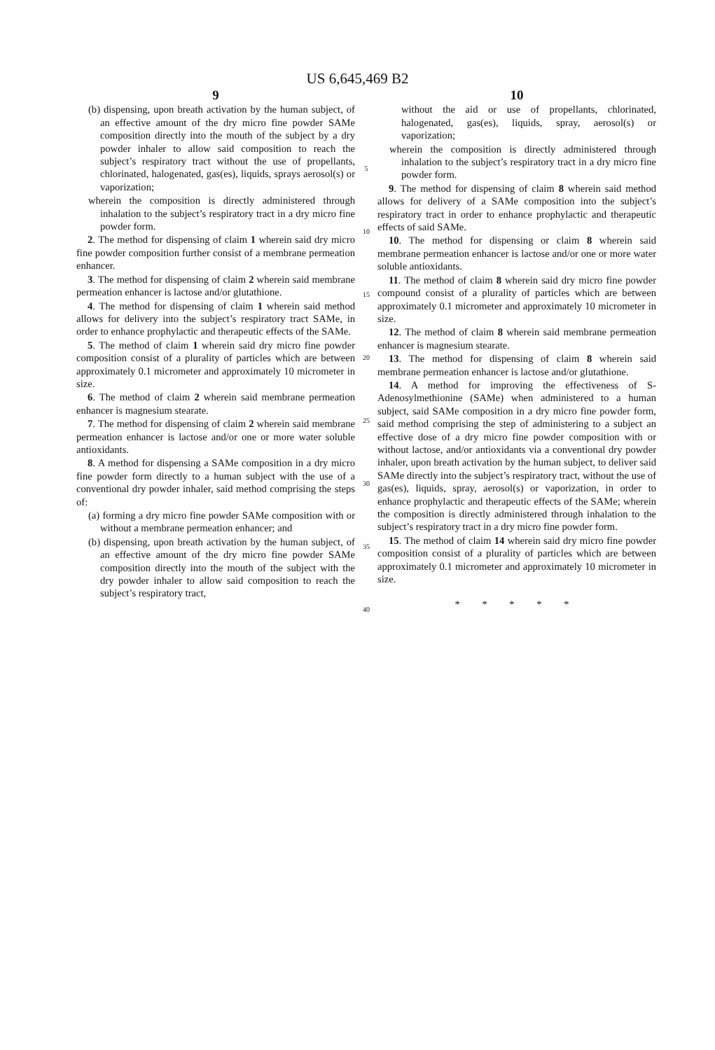US 6,645,469 B2
9
(b) dispensing, upon breath activation by the human subject, of an effective amount of the dry micro fine powder SAMe composition directly into the mouth of the subject by a dry powder inhaler to allow said composition to reach the subject’s respiratory tract without the use of propellants, chlorinated, halogenated, gas(es), liquids, sprays aerosol(s) or vaporization;
wherein the composition is directly administered through inhalation to the subject’s respiratory tract in a dry micro fine powder form.
2. The method for dispensing of claim 1 wherein said dry micro fine powder composition further consist of a membrane permeation enhancer.
3. The method for dispensing of claim 2 wherein said membrane permeation enhancer is lactose and/or glutathione.
4. The method for dispensing of claim 1 wherein said method allows for delivery into the subject’s respiratory tract SAMe, in order to enhance prophylactic and therapeutic effects of the SAMe.
5. The method of claim 1 wherein said dry micro fine powder composition consist of a plurality of particles which are between approximately 0.1 micrometer and approximately 10 micrometer in size.
6. The method of claim 2 wherein said membrane permeation enhancer is magnesium stearate.
7. The method for dispensing of claim 2 wherein said membrane permeation enhancer is lactose and/or one or more water soluble antioxidants.
8. A method for dispensing a SAMe composition in a dry micro fine powder form directly to a human subject with the use of a conventional dry powder inhaler, said method comprising the steps of:
(a) forming a dry micro fine powder SAMe composition with or without a membrane permeation enhancer; and
(b) dispensing, upon breath activation by the human subject, of an effective amount of the dry micro fine powder SAMe composition directly into the mouth of the subject with the dry powder inhaler to allow said composition to reach the subject’s respiratory tract,
5
10
15
20
25
30
35
40
10
without the aid or use of propellants, chlorinated, halogenated, gas(es), liquids, spray, aerosol(s) or vaporization;
wherein the composition is directly administered through inhalation to the subject’s respiratory tract in a dry micro fine powder form.
9. The method for dispensing of claim 8 wherein said method allows for delivery of a SAMe composition into the subject’s respiratory tract in order to enhance prophylactic and therapeutic effects of said SAMe.
10. The method for dispensing or claim 8 wherein said membrane permeation enhancer is lactose and/or one or more water soluble antioxidants.
11. The method of claim 8 wherein said dry micro fine powder compound consist of a plurality of particles which are between approximately 0.1 micrometer and approximately 10 micrometer in size.
12. The method of claim 8 wherein said membrane permeation enhancer is magnesium stearate.
13. The method for dispensing of claim 8 wherein said membrane permeation enhancer is lactose and/or glutathione.
14. A method for improving the effectiveness of S-Adenosylmethionine (SAMe) when administered to a human subject, said SAMe composition in a dry micro fine powder form, said method comprising the step of administering to a subject an effective dose of a dry micro fine powder composition with or without lactose, and/or antioxidants via a conventional dry powder inhaler, upon breath activation by the human subject, to deliver said SAMe directly into the subject’s respiratory tract, without the use of gas(es), liquids, spray, aerosol(s) or vaporization, in order to enhance prophylactic and therapeutic effects of the SAMe; wherein the composition is directly administered through inhalation to the subject’s respiratory tract in a dry micro fine powder form.
15. The method of claim 14 wherein said dry micro fine powder composition consist of a plurality of particles which are between approximately 0.1 micrometer and approximately 10 micrometer in size.
* * * * *